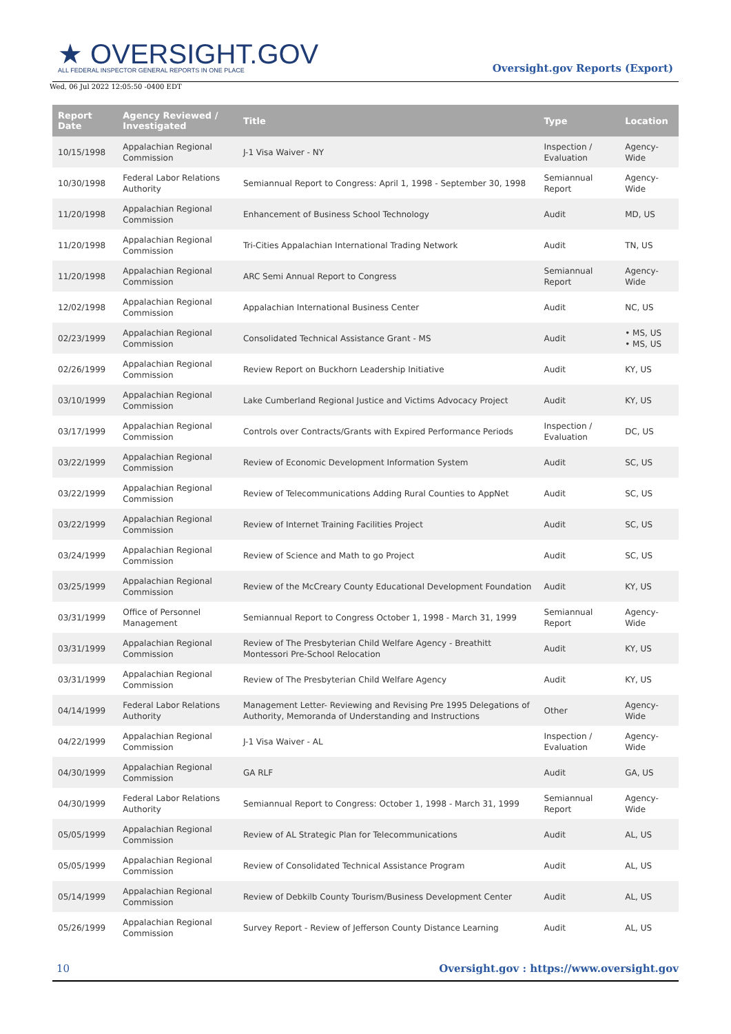★ OVERSIGHT.GOV
ALL FEDERAL INSPECTOR GENERAL REPORTS IN ONE PLACE
Oversight.gov Reports (Export)
Wed, 06 Jul 2022 12:05:50 -0400 EDT
| Report Date | Agency Reviewed / Investigated | Title | Type | Location |
| --- | --- | --- | --- | --- |
| 10/15/1998 | Appalachian Regional Commission | J-1 Visa Waiver - NY | Inspection / Evaluation | Agency-Wide |
| 10/30/1998 | Federal Labor Relations Authority | Semiannual Report to Congress: April 1, 1998 - September 30, 1998 | Semiannual Report | Agency-Wide |
| 11/20/1998 | Appalachian Regional Commission | Enhancement of Business School Technology | Audit | MD, US |
| 11/20/1998 | Appalachian Regional Commission | Tri-Cities Appalachian International Trading Network | Audit | TN, US |
| 11/20/1998 | Appalachian Regional Commission | ARC Semi Annual Report to Congress | Semiannual Report | Agency-Wide |
| 12/02/1998 | Appalachian Regional Commission | Appalachian International Business Center | Audit | NC, US |
| 02/23/1999 | Appalachian Regional Commission | Consolidated Technical Assistance Grant - MS | Audit | • MS, US • MS, US |
| 02/26/1999 | Appalachian Regional Commission | Review Report on Buckhorn Leadership Initiative | Audit | KY, US |
| 03/10/1999 | Appalachian Regional Commission | Lake Cumberland Regional Justice and Victims Advocacy Project | Audit | KY, US |
| 03/17/1999 | Appalachian Regional Commission | Controls over Contracts/Grants with Expired Performance Periods | Inspection / Evaluation | DC, US |
| 03/22/1999 | Appalachian Regional Commission | Review of Economic Development Information System | Audit | SC, US |
| 03/22/1999 | Appalachian Regional Commission | Review of Telecommunications Adding Rural Counties to AppNet | Audit | SC, US |
| 03/22/1999 | Appalachian Regional Commission | Review of Internet Training Facilities Project | Audit | SC, US |
| 03/24/1999 | Appalachian Regional Commission | Review of Science and Math to go Project | Audit | SC, US |
| 03/25/1999 | Appalachian Regional Commission | Review of the McCreary County Educational Development Foundation | Audit | KY, US |
| 03/31/1999 | Office of Personnel Management | Semiannual Report to Congress October 1, 1998 - March 31, 1999 | Semiannual Report | Agency-Wide |
| 03/31/1999 | Appalachian Regional Commission | Review of The Presbyterian Child Welfare Agency - Breathitt Montessori Pre-School Relocation | Audit | KY, US |
| 03/31/1999 | Appalachian Regional Commission | Review of The Presbyterian Child Welfare Agency | Audit | KY, US |
| 04/14/1999 | Federal Labor Relations Authority | Management Letter- Reviewing and Revising Pre 1995 Delegations of Authority, Memoranda of Understanding and Instructions | Other | Agency-Wide |
| 04/22/1999 | Appalachian Regional Commission | J-1 Visa Waiver - AL | Inspection / Evaluation | Agency-Wide |
| 04/30/1999 | Appalachian Regional Commission | GA RLF | Audit | GA, US |
| 04/30/1999 | Federal Labor Relations Authority | Semiannual Report to Congress: October 1, 1998 - March 31, 1999 | Semiannual Report | Agency-Wide |
| 05/05/1999 | Appalachian Regional Commission | Review of AL Strategic Plan for Telecommunications | Audit | AL, US |
| 05/05/1999 | Appalachian Regional Commission | Review of Consolidated Technical Assistance Program | Audit | AL, US |
| 05/14/1999 | Appalachian Regional Commission | Review of Debkilb County Tourism/Business Development Center | Audit | AL, US |
| 05/26/1999 | Appalachian Regional Commission | Survey Report - Review of Jefferson County Distance Learning | Audit | AL, US |
10 Oversight.gov : https://www.oversight.gov